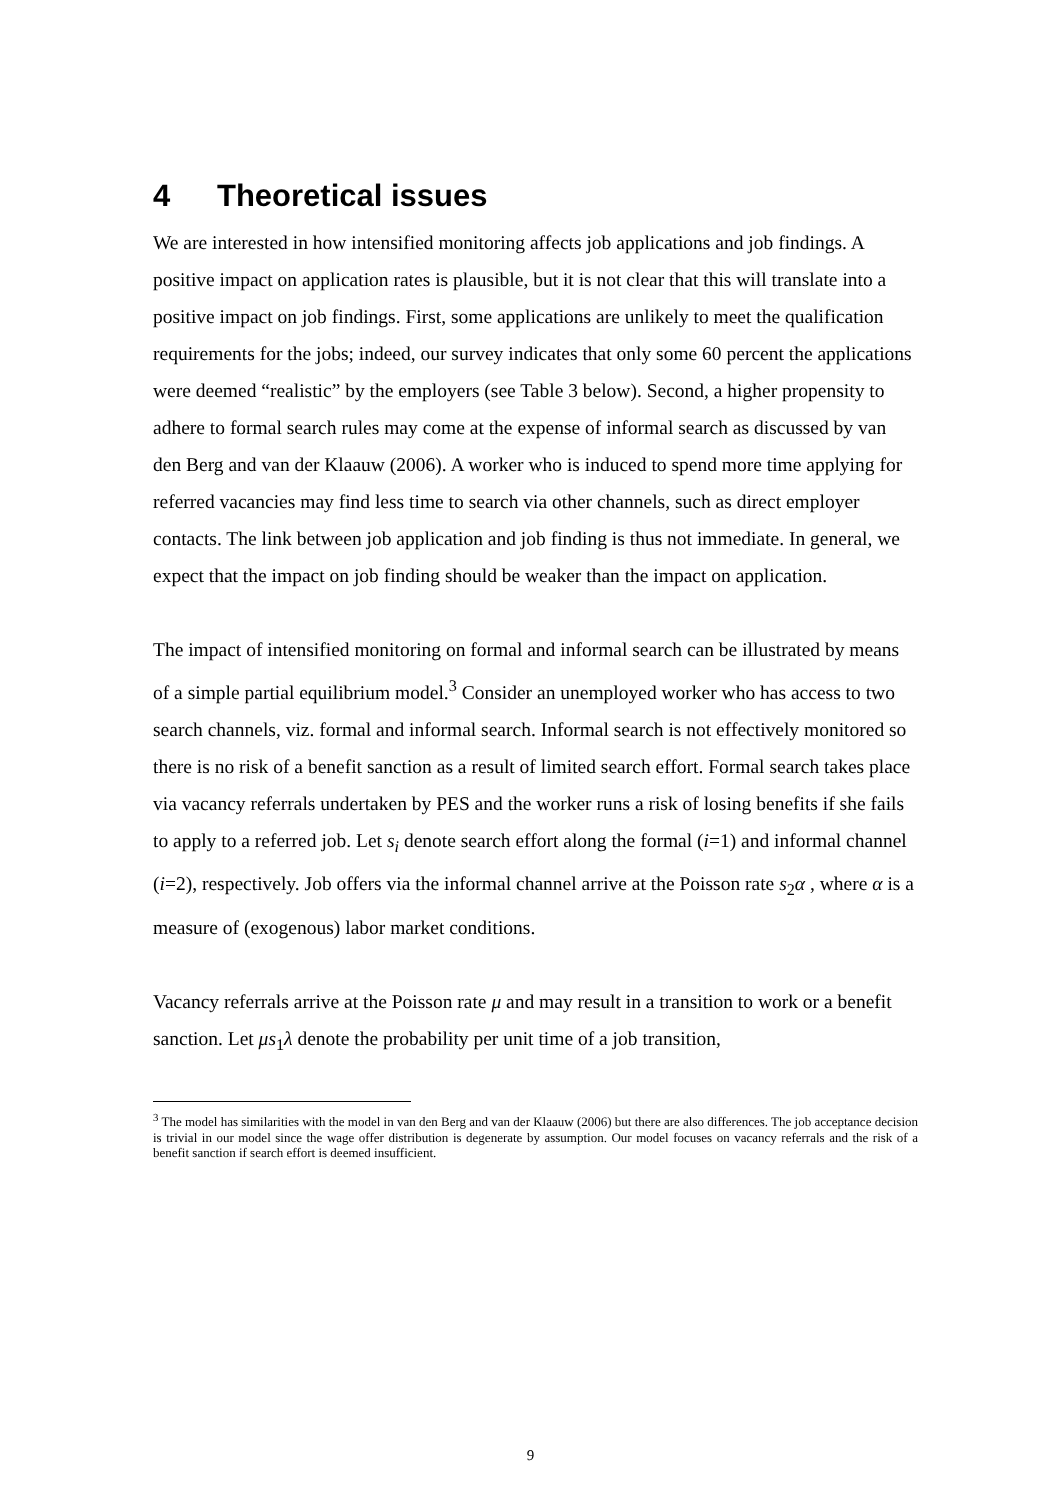4 Theoretical issues
We are interested in how intensified monitoring affects job applications and job findings. A positive impact on application rates is plausible, but it is not clear that this will translate into a positive impact on job findings. First, some applications are unlikely to meet the qualification requirements for the jobs; indeed, our survey indicates that only some 60 percent the applications were deemed “realistic” by the employers (see Table 3 below). Second, a higher propensity to adhere to formal search rules may come at the expense of informal search as discussed by van den Berg and van der Klaauw (2006). A worker who is induced to spend more time applying for referred vacancies may find less time to search via other channels, such as direct employer contacts. The link between job application and job finding is thus not immediate. In general, we expect that the impact on job finding should be weaker than the impact on application.
The impact of intensified monitoring on formal and informal search can be illustrated by means of a simple partial equilibrium model.<sup>3</sup> Consider an unemployed worker who has access to two search channels, viz. formal and informal search. Informal search is not effectively monitored so there is no risk of a benefit sanction as a result of limited search effort. Formal search takes place via vacancy referrals undertaken by PES and the worker runs a risk of losing benefits if she fails to apply to a referred job. Let s<sub>i</sub> denote search effort along the formal (i=1) and informal channel (i=2), respectively. Job offers via the informal channel arrive at the Poisson rate s<sub>2</sub>α , where α is a measure of (exogenous) labor market conditions.
Vacancy referrals arrive at the Poisson rate μ and may result in a transition to work or a benefit sanction. Let μs<sub>1</sub>λ denote the probability per unit time of a job transition,
<sup>3</sup> The model has similarities with the model in van den Berg and van der Klaauw (2006) but there are also differences. The job acceptance decision is trivial in our model since the wage offer distribution is degenerate by assumption. Our model focuses on vacancy referrals and the risk of a benefit sanction if search effort is deemed insufficient.
9